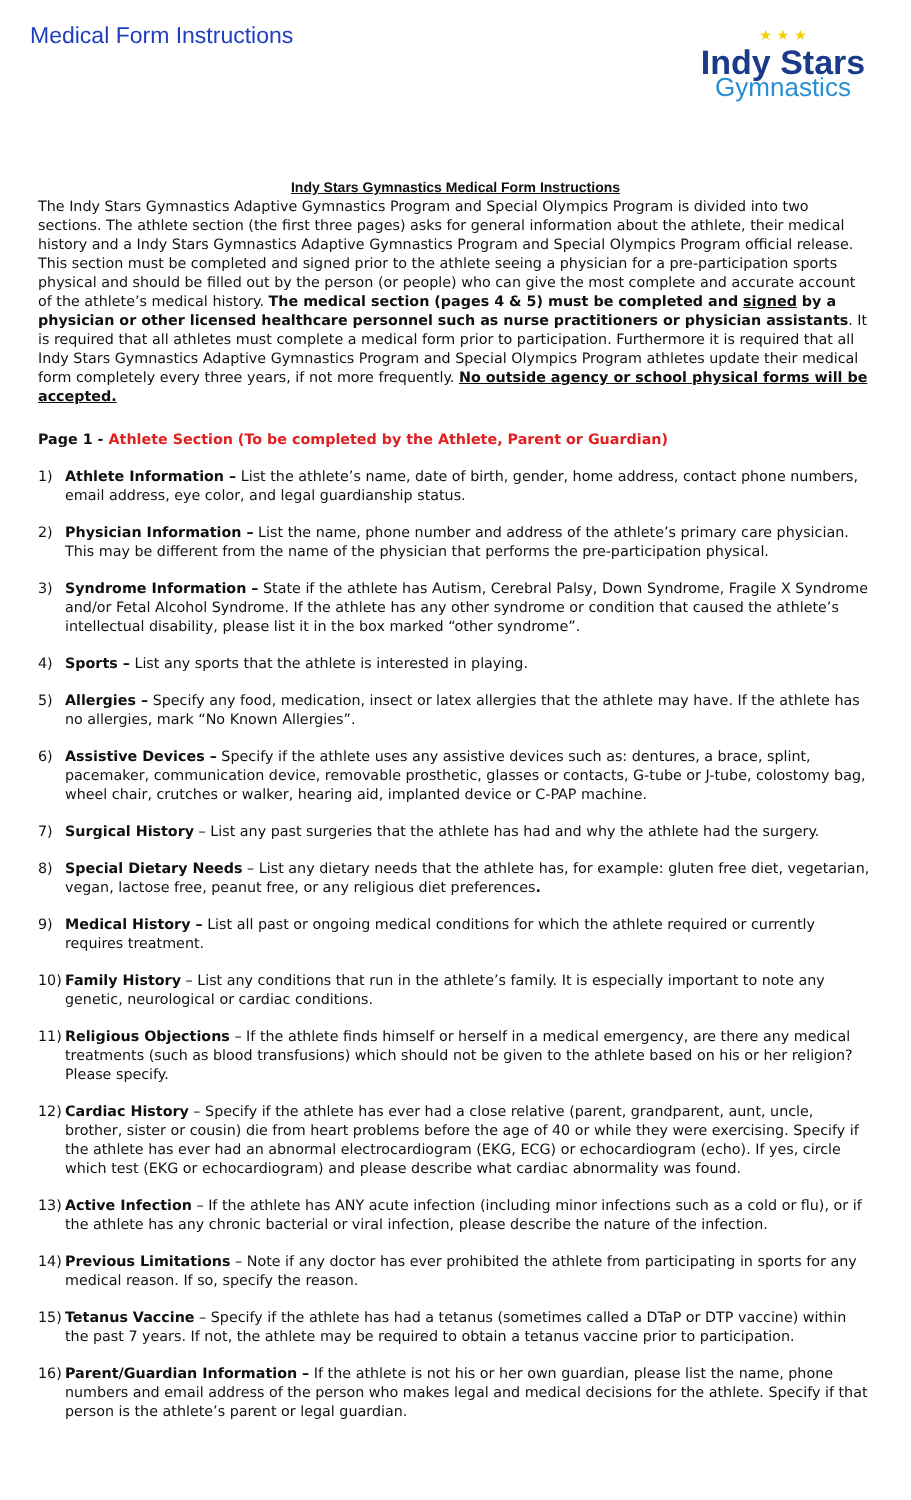Medical Form Instructions
★ ★ ★
Indy Stars
Gymnastics
Indy Stars Gymnastics Medical Form Instructions
The Indy Stars Gymnastics Adaptive Gymnastics Program and Special Olympics Program is divided into two sections. The athlete section (the first three pages) asks for general information about the athlete, their medical history and a Indy Stars Gymnastics Adaptive Gymnastics Program and Special Olympics Program official release. This section must be completed and signed prior to the athlete seeing a physician for a pre-participation sports physical and should be filled out by the person (or people) who can give the most complete and accurate account of the athlete’s medical history. The medical section (pages 4 & 5) must be completed and signed by a physician or other licensed healthcare personnel such as nurse practitioners or physician assistants. It is required that all athletes must complete a medical form prior to participation. Furthermore it is required that all Indy Stars Gymnastics Adaptive Gymnastics Program and Special Olympics Program athletes update their medical form completely every three years, if not more frequently. No outside agency or school physical forms will be accepted.
Page 1 - Athlete Section (To be completed by the Athlete, Parent or Guardian)
1) Athlete Information – List the athlete’s name, date of birth, gender, home address, contact phone numbers, email address, eye color, and legal guardianship status.
2) Physician Information – List the name, phone number and address of the athlete’s primary care physician. This may be different from the name of the physician that performs the pre-participation physical.
3) Syndrome Information – State if the athlete has Autism, Cerebral Palsy, Down Syndrome, Fragile X Syndrome and/or Fetal Alcohol Syndrome. If the athlete has any other syndrome or condition that caused the athlete’s intellectual disability, please list it in the box marked “other syndrome”.
4) Sports – List any sports that the athlete is interested in playing.
5) Allergies – Specify any food, medication, insect or latex allergies that the athlete may have. If the athlete has no allergies, mark “No Known Allergies”.
6) Assistive Devices – Specify if the athlete uses any assistive devices such as: dentures, a brace, splint, pacemaker, communication device, removable prosthetic, glasses or contacts, G-tube or J-tube, colostomy bag, wheel chair, crutches or walker, hearing aid, implanted device or C-PAP machine.
7) Surgical History – List any past surgeries that the athlete has had and why the athlete had the surgery.
8) Special Dietary Needs – List any dietary needs that the athlete has, for example: gluten free diet, vegetarian, vegan, lactose free, peanut free, or any religious diet preferences.
9) Medical History – List all past or ongoing medical conditions for which the athlete required or currently requires treatment.
10) Family History – List any conditions that run in the athlete’s family. It is especially important to note any genetic, neurological or cardiac conditions.
11) Religious Objections – If the athlete finds himself or herself in a medical emergency, are there any medical treatments (such as blood transfusions) which should not be given to the athlete based on his or her religion? Please specify.
12) Cardiac History – Specify if the athlete has ever had a close relative (parent, grandparent, aunt, uncle, brother, sister or cousin) die from heart problems before the age of 40 or while they were exercising. Specify if the athlete has ever had an abnormal electrocardiogram (EKG, ECG) or echocardiogram (echo). If yes, circle which test (EKG or echocardiogram) and please describe what cardiac abnormality was found.
13) Active Infection – If the athlete has ANY acute infection (including minor infections such as a cold or flu), or if the athlete has any chronic bacterial or viral infection, please describe the nature of the infection.
14) Previous Limitations – Note if any doctor has ever prohibited the athlete from participating in sports for any medical reason. If so, specify the reason.
15) Tetanus Vaccine – Specify if the athlete has had a tetanus (sometimes called a DTaP or DTP vaccine) within the past 7 years. If not, the athlete may be required to obtain a tetanus vaccine prior to participation.
16) Parent/Guardian Information – If the athlete is not his or her own guardian, please list the name, phone numbers and email address of the person who makes legal and medical decisions for the athlete. Specify if that person is the athlete’s parent or legal guardian.